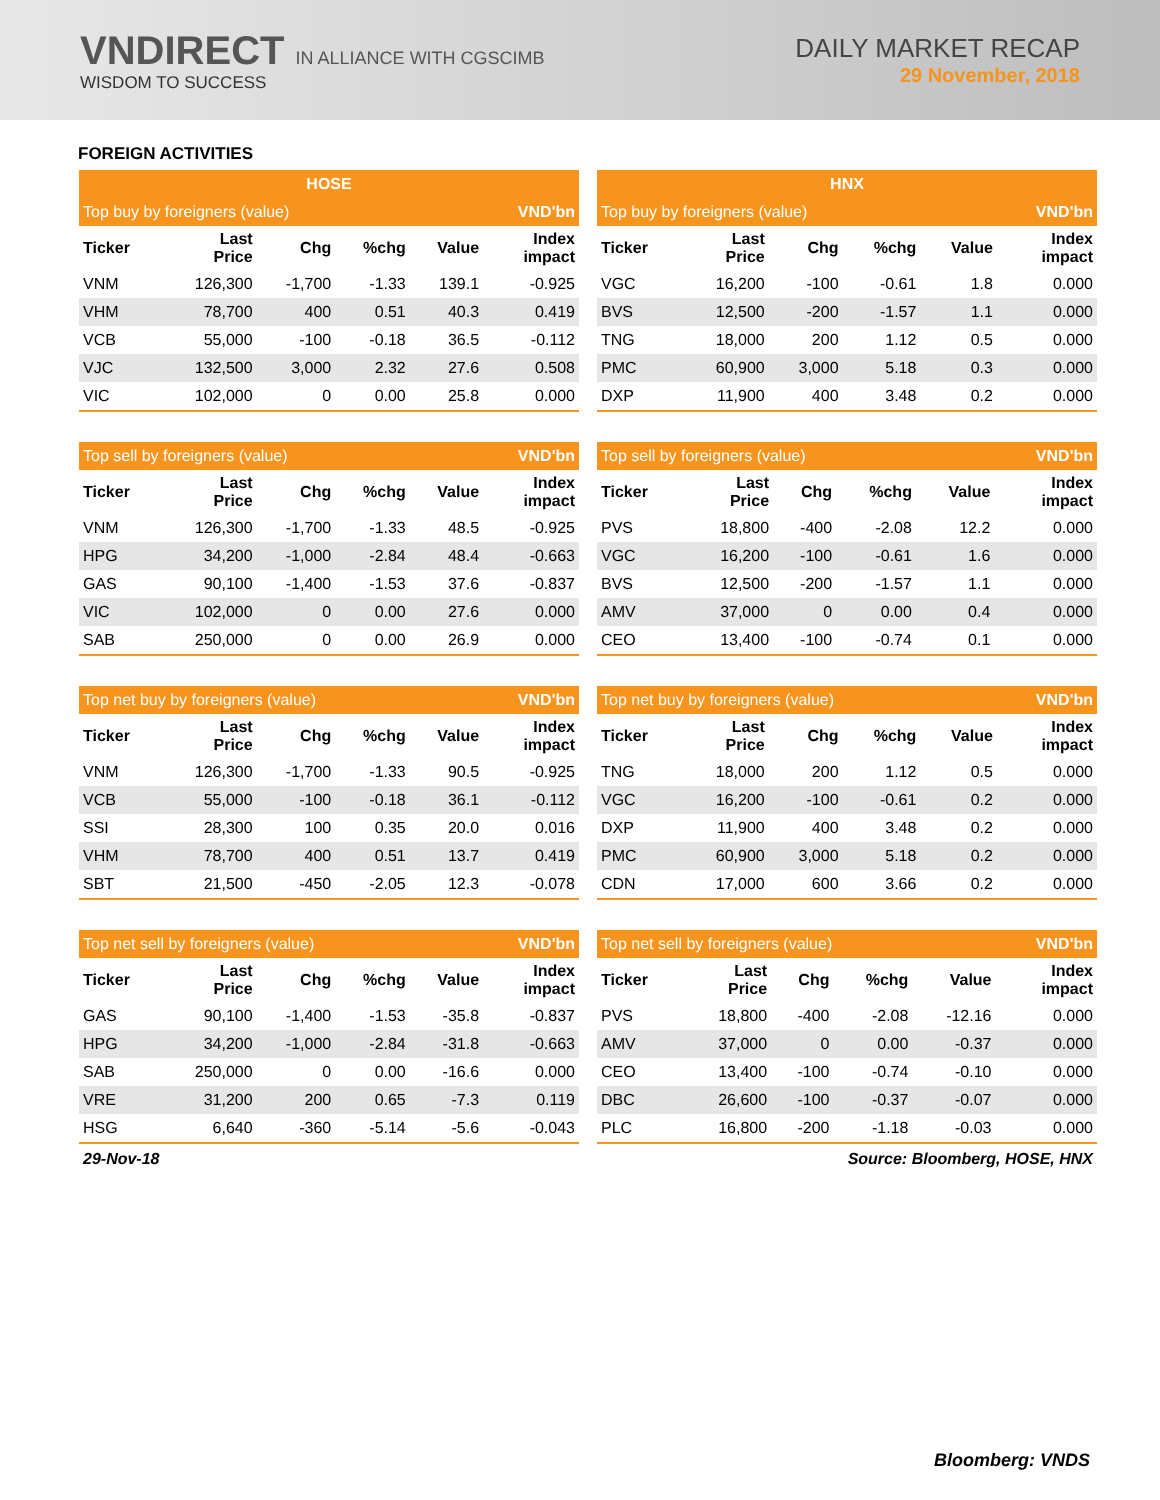VNDIRECT IN ALLIANCE WITH CGSCIMB
WISDOM TO SUCCESS
DAILY MARKET RECAP
29 November, 2018
FOREIGN ACTIVITIES
| HOSE | | | | | |
| --- | --- | --- | --- | --- | --- |
| Top buy by foreigners (value) | | | | | VND'bn |
| Ticker | Last Price | Chg | %chg | Value | Index impact |
| VNM | 126,300 | -1,700 | -1.33 | 139.1 | -0.925 |
| VHM | 78,700 | 400 | 0.51 | 40.3 | 0.419 |
| VCB | 55,000 | -100 | -0.18 | 36.5 | -0.112 |
| VJC | 132,500 | 3,000 | 2.32 | 27.6 | 0.508 |
| VIC | 102,000 | 0 | 0.00 | 25.8 | 0.000 |
| HNX | | | | | |
| --- | --- | --- | --- | --- | --- |
| Top buy by foreigners (value) | | | | | VND'bn |
| Ticker | Last Price | Chg | %chg | Value | Index impact |
| VGC | 16,200 | -100 | -0.61 | 1.8 | 0.000 |
| BVS | 12,500 | -200 | -1.57 | 1.1 | 0.000 |
| TNG | 18,000 | 200 | 1.12 | 0.5 | 0.000 |
| PMC | 60,900 | 3,000 | 5.18 | 0.3 | 0.000 |
| DXP | 11,900 | 400 | 3.48 | 0.2 | 0.000 |
| Top sell by foreigners (value) | | | | | VND'bn |
| --- | --- | --- | --- | --- | --- |
| Ticker | Last Price | Chg | %chg | Value | Index impact |
| VNM | 126,300 | -1,700 | -1.33 | 48.5 | -0.925 |
| HPG | 34,200 | -1,000 | -2.84 | 48.4 | -0.663 |
| GAS | 90,100 | -1,400 | -1.53 | 37.6 | -0.837 |
| VIC | 102,000 | 0 | 0.00 | 27.6 | 0.000 |
| SAB | 250,000 | 0 | 0.00 | 26.9 | 0.000 |
| Top sell by foreigners (value) | | | | | VND'bn |
| --- | --- | --- | --- | --- | --- |
| Ticker | Last Price | Chg | %chg | Value | Index impact |
| PVS | 18,800 | -400 | -2.08 | 12.2 | 0.000 |
| VGC | 16,200 | -100 | -0.61 | 1.6 | 0.000 |
| BVS | 12,500 | -200 | -1.57 | 1.1 | 0.000 |
| AMV | 37,000 | 0 | 0.00 | 0.4 | 0.000 |
| CEO | 13,400 | -100 | -0.74 | 0.1 | 0.000 |
| Top net buy by foreigners (value) | | | | | VND'bn |
| --- | --- | --- | --- | --- | --- |
| Ticker | Last Price | Chg | %chg | Value | Index impact |
| VNM | 126,300 | -1,700 | -1.33 | 90.5 | -0.925 |
| VCB | 55,000 | -100 | -0.18 | 36.1 | -0.112 |
| SSI | 28,300 | 100 | 0.35 | 20.0 | 0.016 |
| VHM | 78,700 | 400 | 0.51 | 13.7 | 0.419 |
| SBT | 21,500 | -450 | -2.05 | 12.3 | -0.078 |
| Top net buy by foreigners (value) | | | | | VND'bn |
| --- | --- | --- | --- | --- | --- |
| Ticker | Last Price | Chg | %chg | Value | Index impact |
| TNG | 18,000 | 200 | 1.12 | 0.5 | 0.000 |
| VGC | 16,200 | -100 | -0.61 | 0.2 | 0.000 |
| DXP | 11,900 | 400 | 3.48 | 0.2 | 0.000 |
| PMC | 60,900 | 3,000 | 5.18 | 0.2 | 0.000 |
| CDN | 17,000 | 600 | 3.66 | 0.2 | 0.000 |
| Top net sell by foreigners (value) | | | | | VND'bn |
| --- | --- | --- | --- | --- | --- |
| Ticker | Last Price | Chg | %chg | Value | Index impact |
| GAS | 90,100 | -1,400 | -1.53 | -35.8 | -0.837 |
| HPG | 34,200 | -1,000 | -2.84 | -31.8 | -0.663 |
| SAB | 250,000 | 0 | 0.00 | -16.6 | 0.000 |
| VRE | 31,200 | 200 | 0.65 | -7.3 | 0.119 |
| HSG | 6,640 | -360 | -5.14 | -5.6 | -0.043 |
| Top net sell by foreigners (value) | | | | | VND'bn |
| --- | --- | --- | --- | --- | --- |
| Ticker | Last Price | Chg | %chg | Value | Index impact |
| PVS | 18,800 | -400 | -2.08 | -12.16 | 0.000 |
| AMV | 37,000 | 0 | 0.00 | -0.37 | 0.000 |
| CEO | 13,400 | -100 | -0.74 | -0.10 | 0.000 |
| DBC | 26,600 | -100 | -0.37 | -0.07 | 0.000 |
| PLC | 16,800 | -200 | -1.18 | -0.03 | 0.000 |
29-Nov-18 Source: Bloomberg, HOSE, HNX
Bloomberg: VNDS